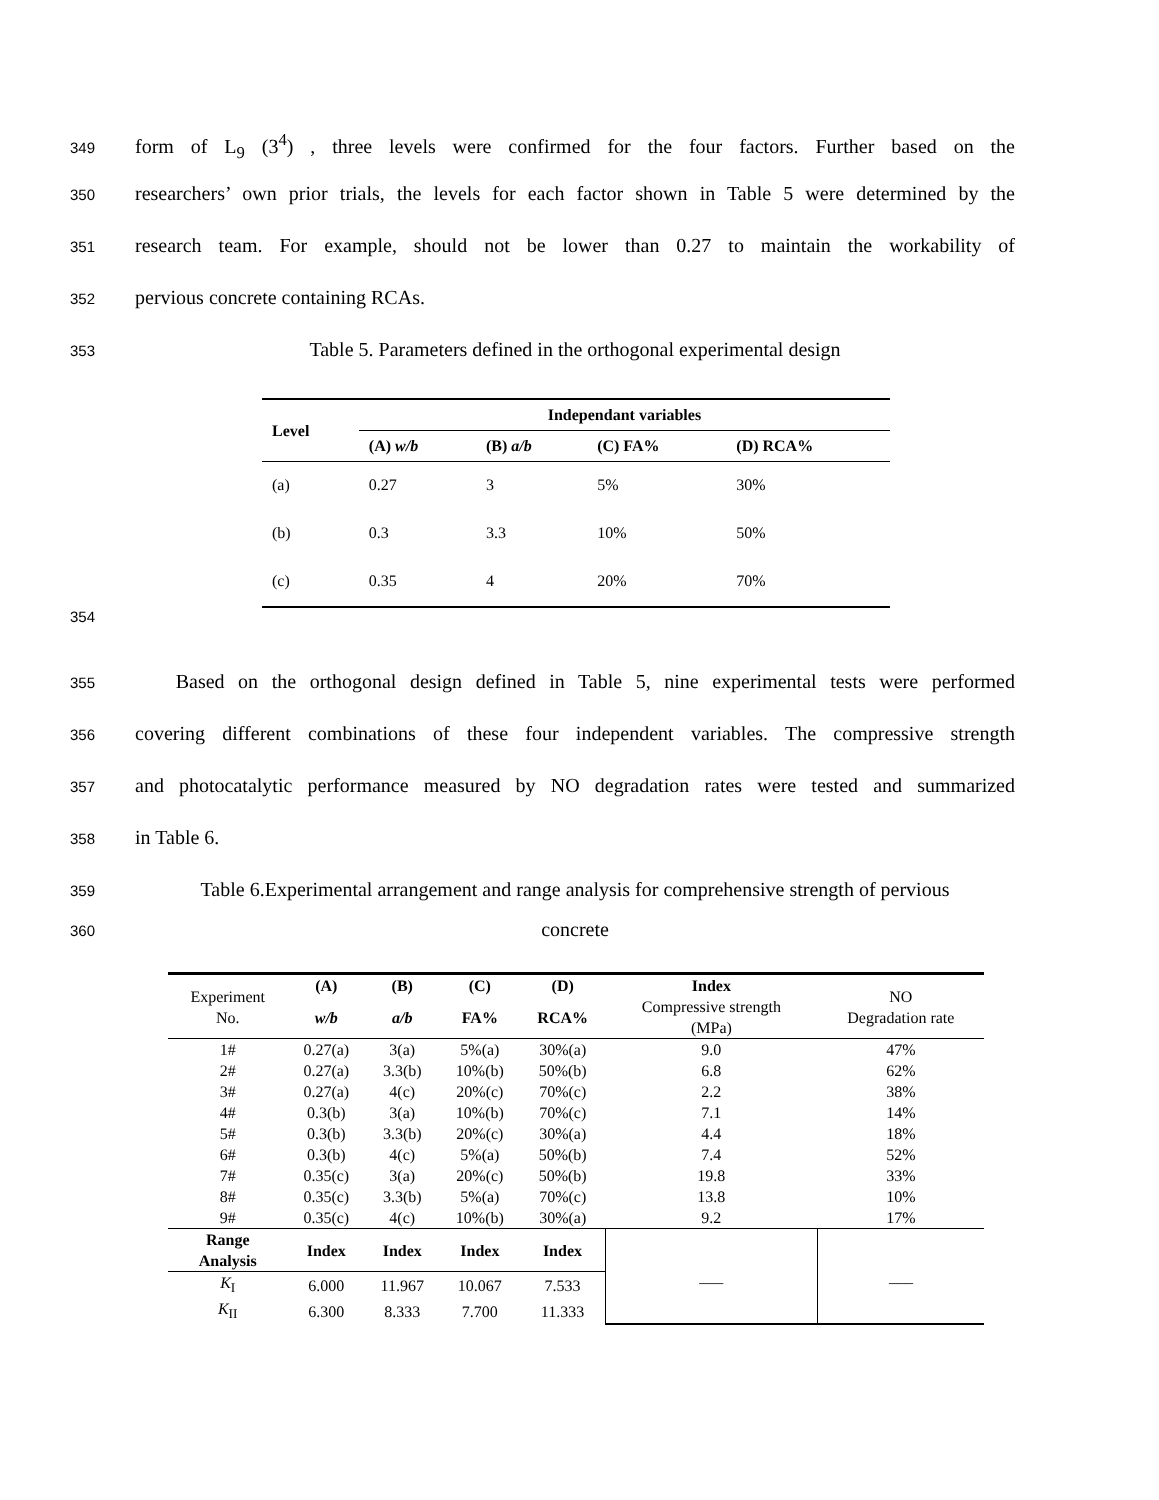349 form of L<sub>9</sub> (3<sup>4</sup>) , three levels were confirmed for the four factors. Further based on the
350 researchers’ own prior trials, the levels for each factor shown in Table 5 were determined by the
351 research team. For example, should not be lower than 0.27 to maintain the workability of
352 pervious concrete containing RCAs.
353 Table 5. Parameters defined in the orthogonal experimental design
| Level | Independant variables | | | |
| --- | --- | --- | --- | --- |
| | (A) w/b | (B) a/b | (C) FA% | (D) RCA% |
| (a) | 0.27 | 3 | 5% | 30% |
| (b) | 0.3 | 3.3 | 10% | 50% |
| (c) | 0.35 | 4 | 20% | 70% |
354
355 Based on the orthogonal design defined in Table 5, nine experimental tests were performed
356 covering different combinations of these four independent variables. The compressive strength
357 and photocatalytic performance measured by NO degradation rates were tested and summarized
358 in Table 6.
359 Table 6.Experimental arrangement and range analysis for comprehensive strength of pervious
360 concrete
| Experiment No. | (A) | (B) | (C) | (D) | Index | NO Degradation rate |
| | w/b | a/b | FA% | RCA% | Compressive strength (MPa) | |
| 1# | 0.27(a) | 3(a) | 5%(a) | 30%(a) | 9.0 | 47% |
| 2# | 0.27(a) | 3.3(b) | 10%(b) | 50%(b) | 6.8 | 62% |
| 3# | 0.27(a) | 4(c) | 20%(c) | 70%(c) | 2.2 | 38% |
| 4# | 0.3(b) | 3(a) | 10%(b) | 70%(c) | 7.1 | 14% |
| 5# | 0.3(b) | 3.3(b) | 20%(c) | 30%(a) | 4.4 | 18% |
| 6# | 0.3(b) | 4(c) | 5%(a) | 50%(b) | 7.4 | 52% |
| 7# | 0.35(c) | 3(a) | 20%(c) | 50%(b) | 19.8 | 33% |
| 8# | 0.35(c) | 3.3(b) | 5%(a) | 70%(c) | 13.8 | 10% |
| 9# | 0.35(c) | 4(c) | 10%(b) | 30%(a) | 9.2 | 17% |
| Range Analysis | Index | Index | Index | Index | ___ | ___ |
| K<sub>I</sub> | 6.000 | 11.967 | 10.067 | 7.533 | | |
| K<sub>II</sub> | 6.300 | 8.333 | 7.700 | 11.333 | | |